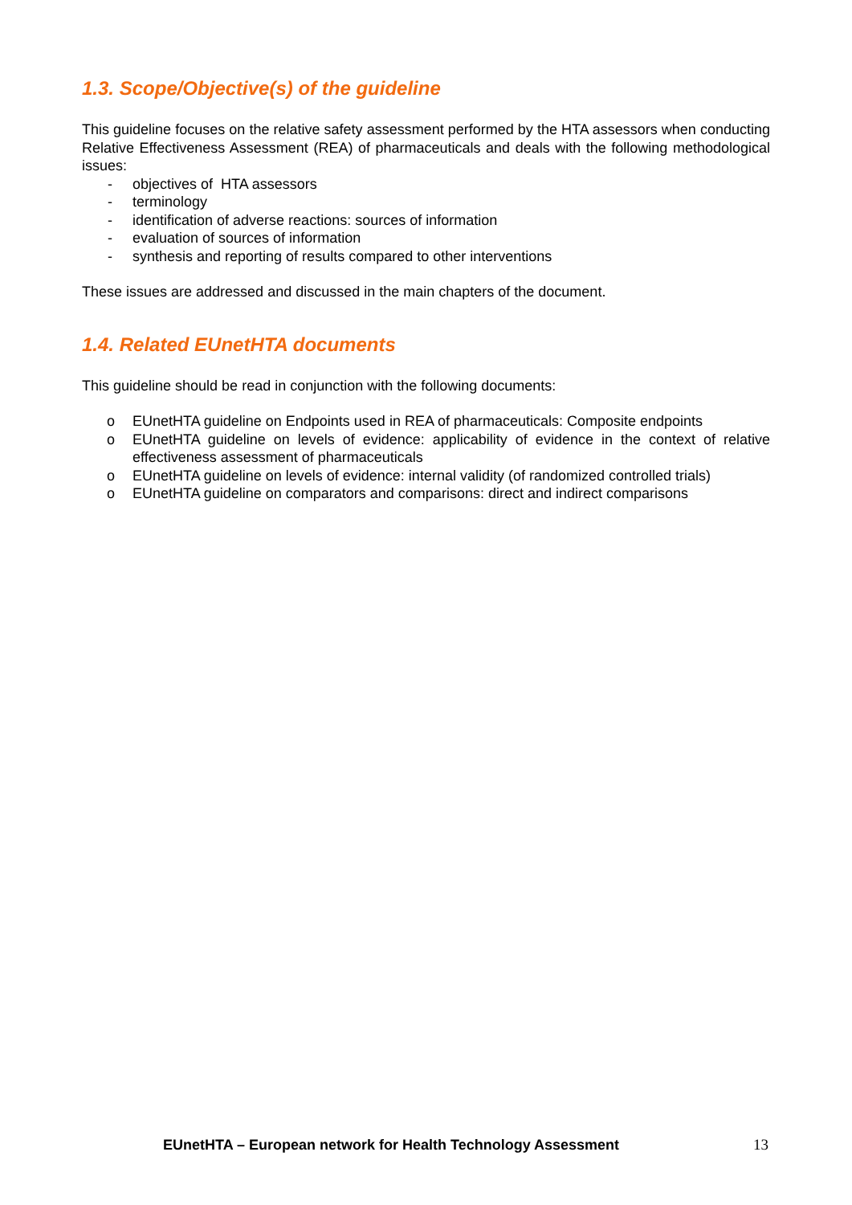1.3. Scope/Objective(s) of the guideline
This guideline focuses on the relative safety assessment performed by the HTA assessors when conducting Relative Effectiveness Assessment (REA) of pharmaceuticals and deals with the following methodological issues:
- objectives of HTA assessors
- terminology
- identification of adverse reactions: sources of information
- evaluation of sources of information
- synthesis and reporting of results compared to other interventions
These issues are addressed and discussed in the main chapters of the document.
1.4. Related EUnetHTA documents
This guideline should be read in conjunction with the following documents:
o EUnetHTA guideline on Endpoints used in REA of pharmaceuticals: Composite endpoints
o EUnetHTA guideline on levels of evidence: applicability of evidence in the context of relative effectiveness assessment of pharmaceuticals
o EUnetHTA guideline on levels of evidence: internal validity (of randomized controlled trials)
o EUnetHTA guideline on comparators and comparisons: direct and indirect comparisons
EUnetHTA – European network for Health Technology Assessment 13